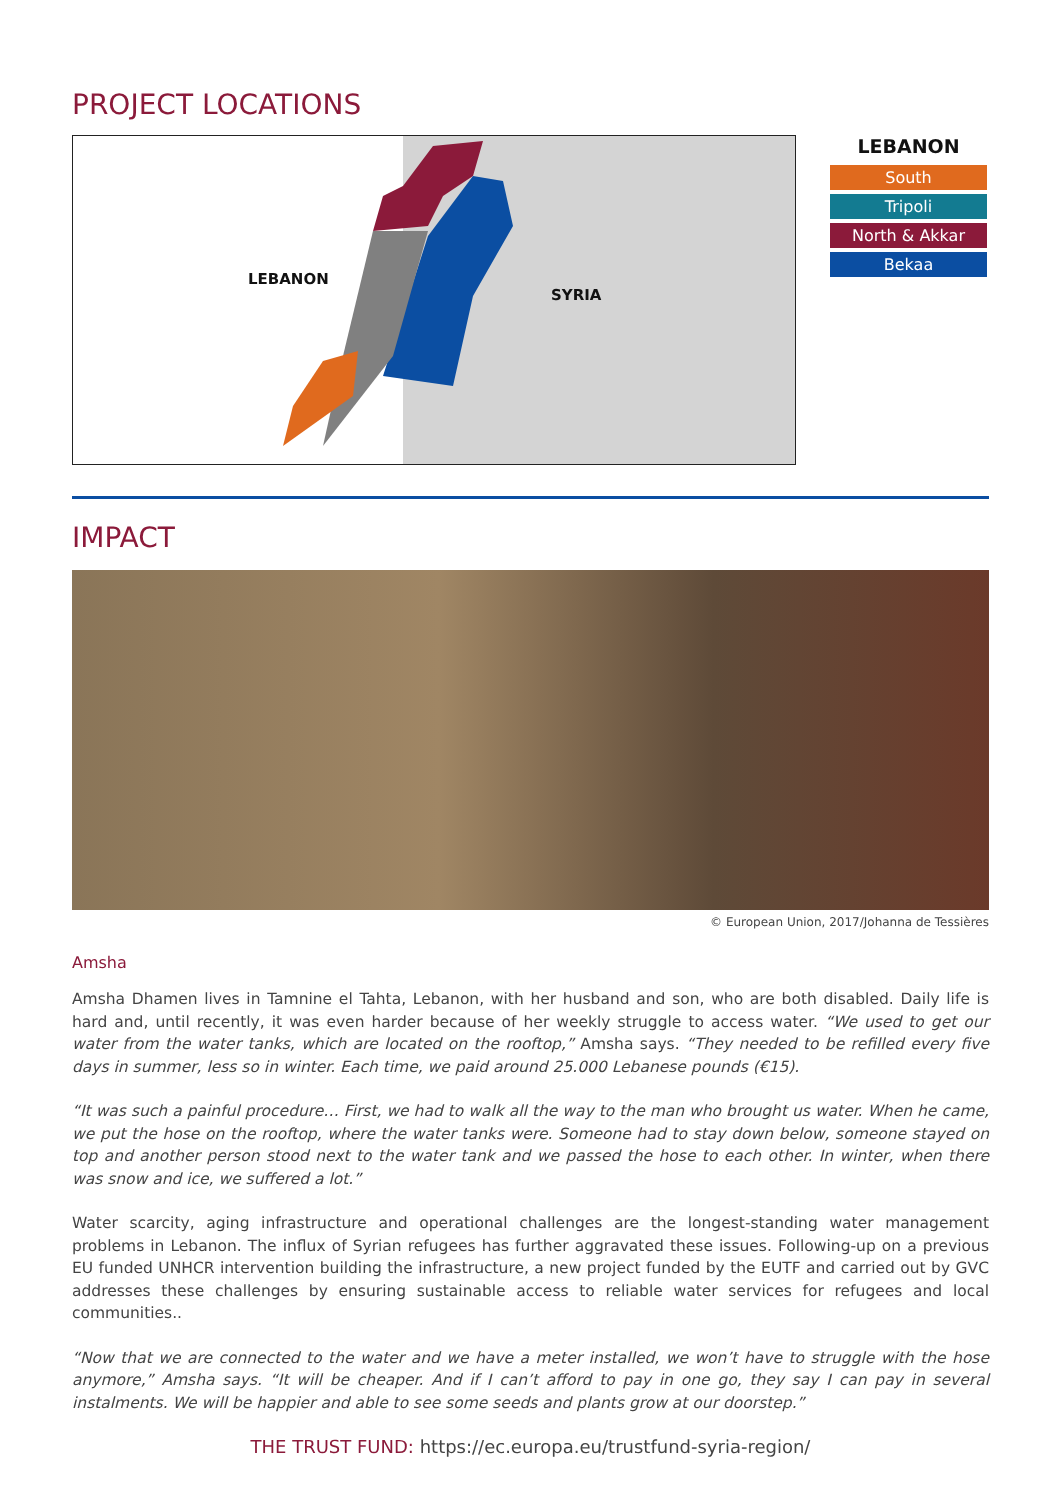PROJECT LOCATIONS
LEBANON
SYRIA
LEBANON
South
Tripoli
North & Akkar
Bekaa
IMPACT
© European Union, 2017/Johanna de Tessières
Amsha
Amsha Dhamen lives in Tamnine el Tahta, Lebanon, with her husband and son, who are both disabled. Daily life is hard and, until recently, it was even harder because of her weekly struggle to access water. “We used to get our water from the water tanks, which are located on the rooftop,” Amsha says. “They needed to be refilled every five days in summer, less so in winter. Each time, we paid around 25.000 Lebanese pounds (€15).
“It was such a painful procedure… First, we had to walk all the way to the man who brought us water. When he came, we put the hose on the rooftop, where the water tanks were. Someone had to stay down below, someone stayed on top and another person stood next to the water tank and we passed the hose to each other. In winter, when there was snow and ice, we suffered a lot.”
Water scarcity, aging infrastructure and operational challenges are the longest-standing water management problems in Lebanon. The influx of Syrian refugees has further aggravated these issues. Following-up on a previous EU funded UNHCR intervention building the infrastructure, a new project funded by the EUTF and carried out by GVC addresses these challenges by ensuring sustainable access to reliable water services for refugees and local communities..
“Now that we are connected to the water and we have a meter installed, we won’t have to struggle with the hose anymore,” Amsha says. “It will be cheaper. And if I can’t afford to pay in one go, they say I can pay in several instalments. We will be happier and able to see some seeds and plants grow at our doorstep.”
THE TRUST FUND: https://ec.europa.eu/trustfund-syria-region/